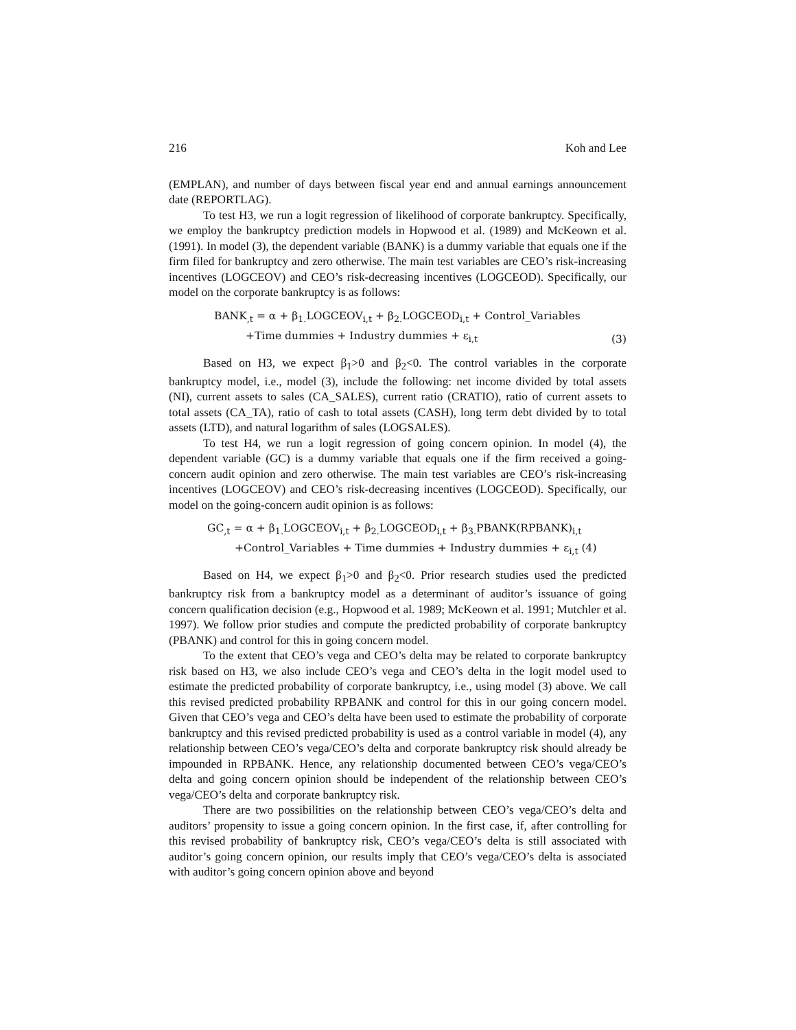216 Koh and Lee
(EMPLAN), and number of days between fiscal year end and annual earnings announcement date (REPORTLAG).
To test H3, we run a logit regression of likelihood of corporate bankruptcy. Specifically, we employ the bankruptcy prediction models in Hopwood et al. (1989) and McKeown et al. (1991). In model (3), the dependent variable (BANK) is a dummy variable that equals one if the firm filed for bankruptcy and zero otherwise. The main test variables are CEO’s risk-increasing incentives (LOGCEOV) and CEO’s risk-decreasing incentives (LOGCEOD). Specifically, our model on the corporate bankruptcy is as follows:
BANK<sub>,t</sub> = α + β<sub>1.</sub>LOGCEOV<sub>i,t</sub> + β<sub>2.</sub>LOGCEOD<sub>i,t</sub> + Control_Variables
+Time dummies + Industry dummies + ε<sub>i,t</sub>
(3)
Based on H3, we expect β<sub>1</sub>>0 and β<sub>2</sub><0. The control variables in the corporate bankruptcy model, i.e., model (3), include the following: net income divided by total assets (NI), current assets to sales (CA_SALES), current ratio (CRATIO), ratio of current assets to total assets (CA_TA), ratio of cash to total assets (CASH), long term debt divided by to total assets (LTD), and natural logarithm of sales (LOGSALES).
To test H4, we run a logit regression of going concern opinion. In model (4), the dependent variable (GC) is a dummy variable that equals one if the firm received a going-concern audit opinion and zero otherwise. The main test variables are CEO’s risk-increasing incentives (LOGCEOV) and CEO’s risk-decreasing incentives (LOGCEOD). Specifically, our model on the going-concern audit opinion is as follows:
GC<sub>,t</sub> = α + β<sub>1.</sub>LOGCEOV<sub>i,t</sub> + β<sub>2.</sub>LOGCEOD<sub>i,t</sub> + β<sub>3.</sub>PBANK(RPBANK)<sub>i,t</sub>
+Control_Variables + Time dummies + Industry dummies + ε<sub>i,t</sub> (4)
Based on H4, we expect β<sub>1</sub>>0 and β<sub>2</sub><0. Prior research studies used the predicted bankruptcy risk from a bankruptcy model as a determinant of auditor’s issuance of going concern qualification decision (e.g., Hopwood et al. 1989; McKeown et al. 1991; Mutchler et al. 1997). We follow prior studies and compute the predicted probability of corporate bankruptcy (PBANK) and control for this in going concern model.
To the extent that CEO’s vega and CEO’s delta may be related to corporate bankruptcy risk based on H3, we also include CEO’s vega and CEO’s delta in the logit model used to estimate the predicted probability of corporate bankruptcy, i.e., using model (3) above. We call this revised predicted probability RPBANK and control for this in our going concern model. Given that CEO’s vega and CEO’s delta have been used to estimate the probability of corporate bankruptcy and this revised predicted probability is used as a control variable in model (4), any relationship between CEO’s vega/CEO’s delta and corporate bankruptcy risk should already be impounded in RPBANK. Hence, any relationship documented between CEO’s vega/CEO’s delta and going concern opinion should be independent of the relationship between CEO’s vega/CEO’s delta and corporate bankruptcy risk.
There are two possibilities on the relationship between CEO’s vega/CEO’s delta and auditors’ propensity to issue a going concern opinion. In the first case, if, after controlling for this revised probability of bankruptcy risk, CEO’s vega/CEO’s delta is still associated with auditor’s going concern opinion, our results imply that CEO’s vega/CEO’s delta is associated with auditor’s going concern opinion above and beyond